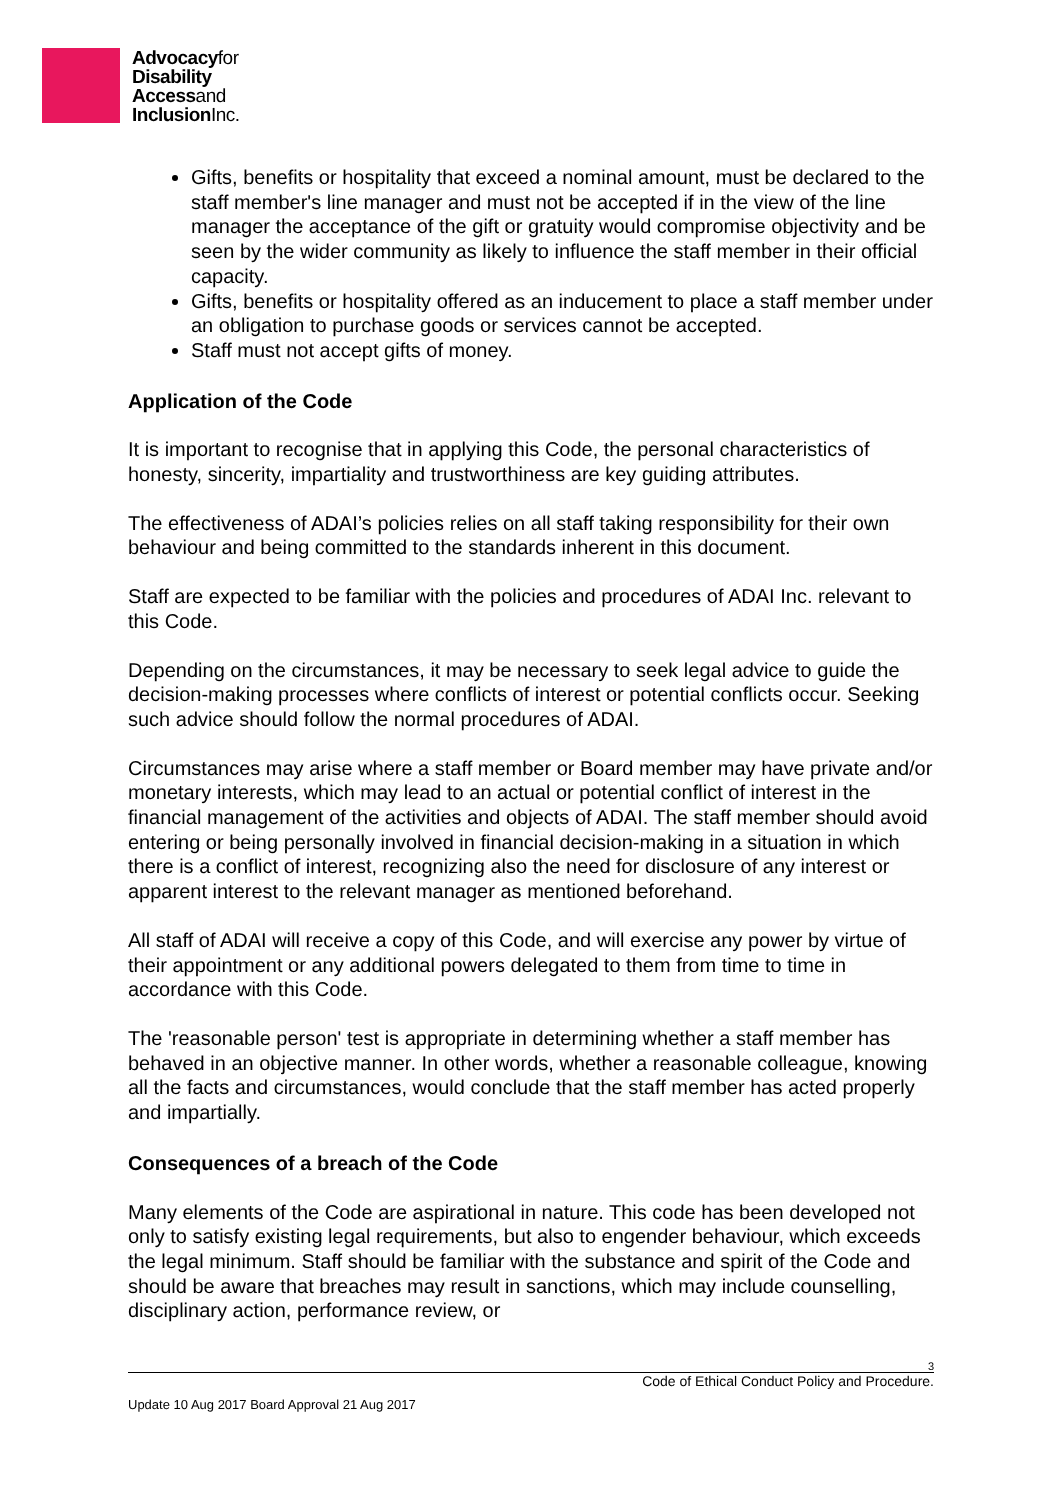Advocacyfor
Disability
Accessand
InclusionInc.
Gifts, benefits or hospitality that exceed a nominal amount, must be declared to the staff member's line manager and must not be accepted if in the view of the line manager the acceptance of the gift or gratuity would compromise objectivity and be seen by the wider community as likely to influence the staff member in their official capacity.
Gifts, benefits or hospitality offered as an inducement to place a staff member under an obligation to purchase goods or services cannot be accepted.
Staff must not accept gifts of money.
Application of the Code
It is important to recognise that in applying this Code, the personal characteristics of honesty, sincerity, impartiality and trustworthiness are key guiding attributes.
The effectiveness of ADAI’s policies relies on all staff taking responsibility for their own behaviour and being committed to the standards inherent in this document.
Staff are expected to be familiar with the policies and procedures of ADAI Inc. relevant to this Code.
Depending on the circumstances, it may be necessary to seek legal advice to guide the decision-making processes where conflicts of interest or potential conflicts occur. Seeking such advice should follow the normal procedures of ADAI.
Circumstances may arise where a staff member or Board member may have private and/or monetary interests, which may lead to an actual or potential conflict of interest in the financial management of the activities and objects of ADAI. The staff member should avoid entering or being personally involved in financial decision-making in a situation in which there is a conflict of interest, recognizing also the need for disclosure of any interest or apparent interest to the relevant manager as mentioned beforehand.
All staff of ADAI will receive a copy of this Code, and will exercise any power by virtue of their appointment or any additional powers delegated to them from time to time in accordance with this Code.
The 'reasonable person' test is appropriate in determining whether a staff member has behaved in an objective manner. In other words, whether a reasonable colleague, knowing all the facts and circumstances, would conclude that the staff member has acted properly and impartially.
Consequences of a breach of the Code
Many elements of the Code are aspirational in nature. This code has been developed not only to satisfy existing legal requirements, but also to engender behaviour, which exceeds the legal minimum. Staff should be familiar with the substance and spirit of the Code and should be aware that breaches may result in sanctions, which may include counselling, disciplinary action, performance review, or
3
Code of Ethical Conduct Policy and Procedure.
Update 10 Aug 2017 Board Approval 21 Aug 2017